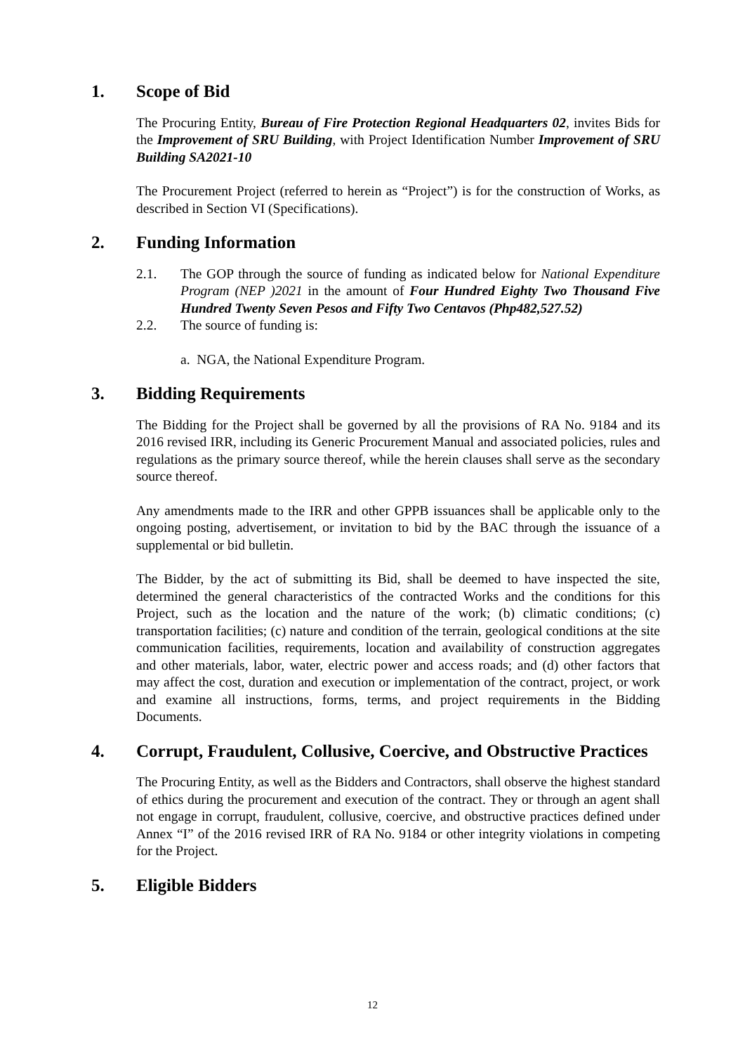1. Scope of Bid
The Procuring Entity, Bureau of Fire Protection Regional Headquarters 02, invites Bids for the Improvement of SRU Building, with Project Identification Number Improvement of SRU Building SA2021-10
The Procurement Project (referred to herein as “Project”) is for the construction of Works, as described in Section VI (Specifications).
2. Funding Information
2.1. The GOP through the source of funding as indicated below for National Expenditure Program (NEP )2021 in the amount of Four Hundred Eighty Two Thousand Five Hundred Twenty Seven Pesos and Fifty Two Centavos (Php482,527.52)
2.2. The source of funding is:
a. NGA, the National Expenditure Program.
3. Bidding Requirements
The Bidding for the Project shall be governed by all the provisions of RA No. 9184 and its 2016 revised IRR, including its Generic Procurement Manual and associated policies, rules and regulations as the primary source thereof, while the herein clauses shall serve as the secondary source thereof.
Any amendments made to the IRR and other GPPB issuances shall be applicable only to the ongoing posting, advertisement, or invitation to bid by the BAC through the issuance of a supplemental or bid bulletin.
The Bidder, by the act of submitting its Bid, shall be deemed to have inspected the site, determined the general characteristics of the contracted Works and the conditions for this Project, such as the location and the nature of the work; (b) climatic conditions; (c) transportation facilities; (c) nature and condition of the terrain, geological conditions at the site communication facilities, requirements, location and availability of construction aggregates and other materials, labor, water, electric power and access roads; and (d) other factors that may affect the cost, duration and execution or implementation of the contract, project, or work and examine all instructions, forms, terms, and project requirements in the Bidding Documents.
4. Corrupt, Fraudulent, Collusive, Coercive, and Obstructive Practices
The Procuring Entity, as well as the Bidders and Contractors, shall observe the highest standard of ethics during the procurement and execution of the contract. They or through an agent shall not engage in corrupt, fraudulent, collusive, coercive, and obstructive practices defined under Annex “I” of the 2016 revised IRR of RA No. 9184 or other integrity violations in competing for the Project.
5. Eligible Bidders
12